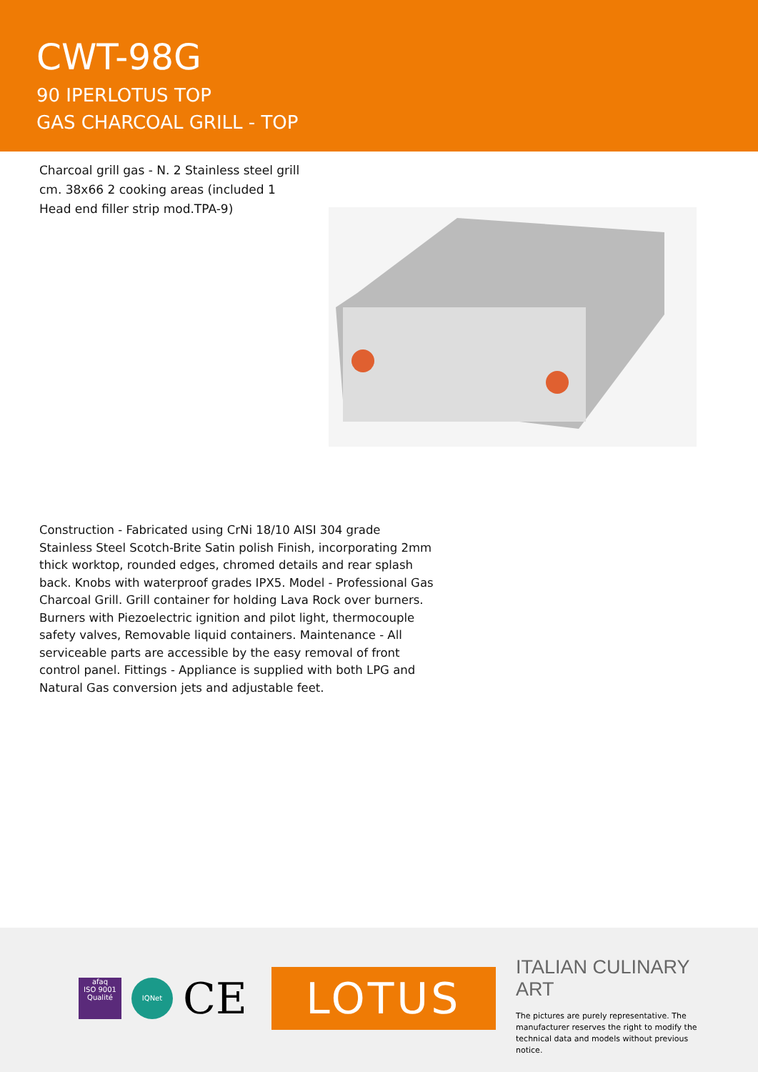CWT-98G
90 IPERLOTUS TOP
GAS CHARCOAL GRILL - TOP
Charcoal grill gas - N. 2 Stainless steel grill cm. 38x66 2 cooking areas (included 1 Head end filler strip mod.TPA-9)
Construction - Fabricated using CrNi 18/10 AISI 304 grade Stainless Steel Scotch-Brite Satin polish Finish, incorporating 2mm thick worktop, rounded edges, chromed details and rear splash back. Knobs with waterproof grades IPX5. Model - Professional Gas Charcoal Grill. Grill container for holding Lava Rock over burners. Burners with Piezoelectric ignition and pilot light, thermocouple safety valves, Removable liquid containers. Maintenance - All serviceable parts are accessible by the easy removal of front control panel. Fittings - Appliance is supplied with both LPG and Natural Gas conversion jets and adjustable feet.
afaq
ISO 9001
Qualité
IQNet
CE
LOTUS
ITALIAN CULINARY ART
The pictures are purely representative. The manufacturer reserves the right to modify the technical data and models without previous notice.